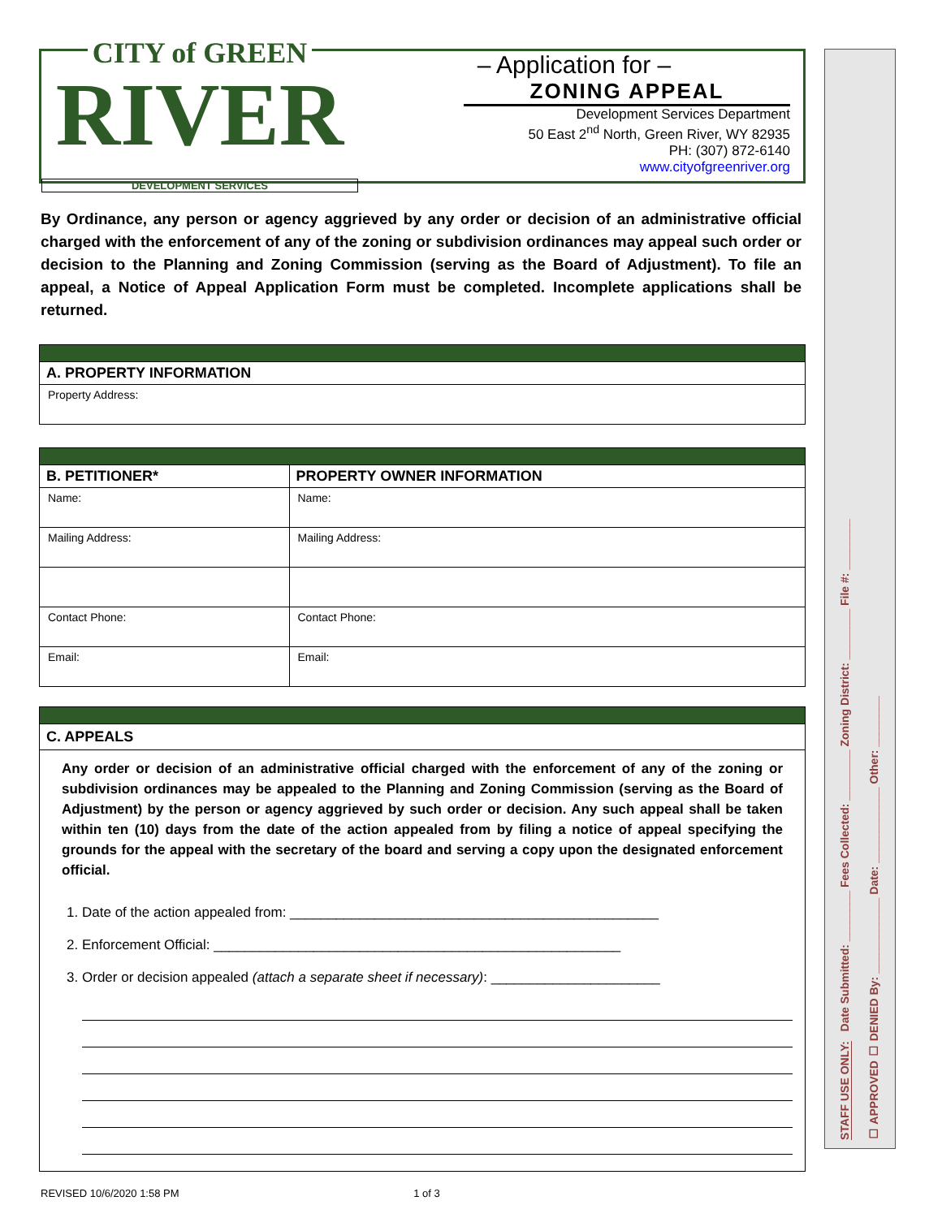CITY of GREEN
RIVER
DEVELOPMENT SERVICES
– Application for –
ZONING APPEAL
Development Services Department
50 East 2<sup>nd</sup> North, Green River, WY 82935
PH: (307) 872-6140
www.cityofgreenriver.org
By Ordinance, any person or agency aggrieved by any order or decision of an administrative official charged with the enforcement of any of the zoning or subdivision ordinances may appeal such order or decision to the Planning and Zoning Commission (serving as the Board of Adjustment). To file an appeal, a Notice of Appeal Application Form must be completed. Incomplete applications shall be returned.
| A. PROPERTY INFORMATION |
| --- |
| Property Address: |
| B. PETITIONER* | PROPERTY OWNER INFORMATION |
| --- | --- |
| Name: | Name: |
| Mailing Address: | Mailing Address: |
| Contact Phone: | Contact Phone: |
| Email: | Email: |
C. APPEALS
Any order or decision of an administrative official charged with the enforcement of any of the zoning or subdivision ordinances may be appealed to the Planning and Zoning Commission (serving as the Board of Adjustment) by the person or agency aggrieved by such order or decision. Any such appeal shall be taken within ten (10) days from the date of the action appealed from by filing a notice of appeal specifying the grounds for the appeal with the secretary of the board and serving a copy upon the designated enforcement official.
1. Date of the action appealed from: ________________________________________________
2. Enforcement Official: _____________________________________________________
3. Order or decision appealed (attach a separate sheet if necessary): ______________________
STAFF USE ONLY: Date Submitted: ________ Fees Collected: ________ Zoning District: ________ File #: ________
☐ APPROVED ☐ DENIED By: ____________ Date: ____________ Other: ________
REVISED 10/6/2020 1:58 PM 1 of 3